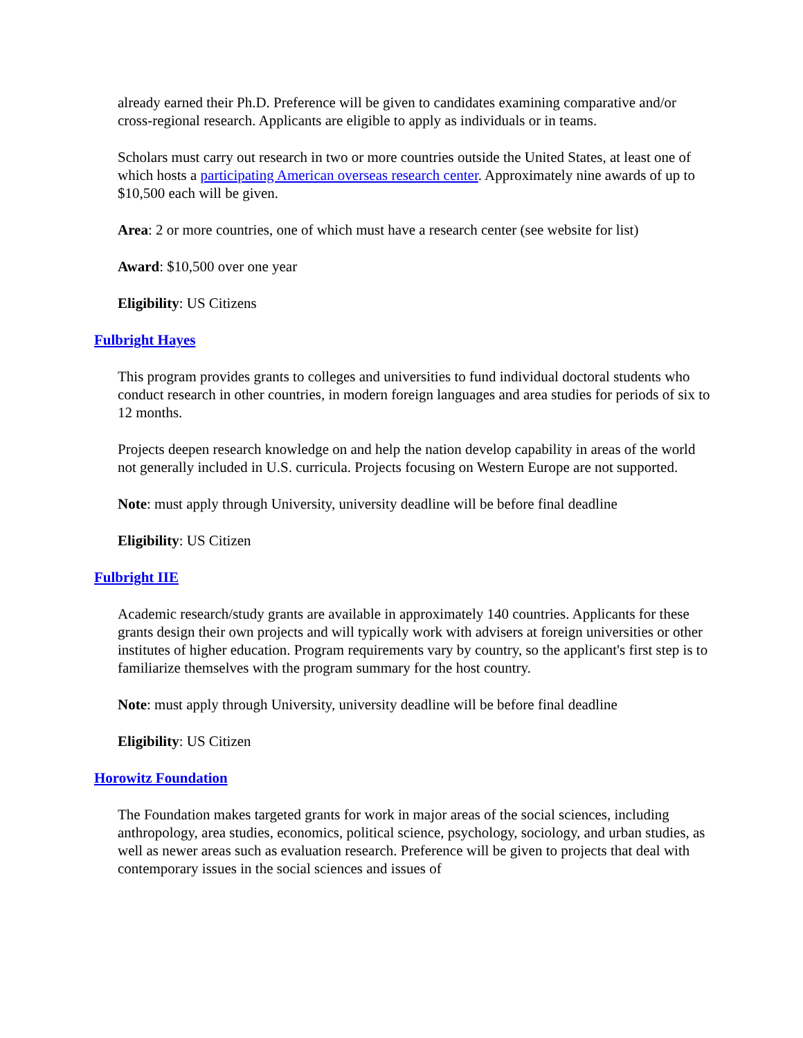already earned their Ph.D. Preference will be given to candidates examining comparative and/or cross-regional research. Applicants are eligible to apply as individuals or in teams.
Scholars must carry out research in two or more countries outside the United States, at least one of which hosts a participating American overseas research center. Approximately nine awards of up to $10,500 each will be given.
Area: 2 or more countries, one of which must have a research center (see website for list)
Award: $10,500 over one year
Eligibility: US Citizens
Fulbright Hayes
This program provides grants to colleges and universities to fund individual doctoral students who conduct research in other countries, in modern foreign languages and area studies for periods of six to 12 months.
Projects deepen research knowledge on and help the nation develop capability in areas of the world not generally included in U.S. curricula. Projects focusing on Western Europe are not supported.
Note: must apply through University, university deadline will be before final deadline
Eligibility: US Citizen
Fulbright IIE
Academic research/study grants are available in approximately 140 countries. Applicants for these grants design their own projects and will typically work with advisers at foreign universities or other institutes of higher education. Program requirements vary by country, so the applicant's first step is to familiarize themselves with the program summary for the host country.
Note: must apply through University, university deadline will be before final deadline
Eligibility: US Citizen
Horowitz Foundation
The Foundation makes targeted grants for work in major areas of the social sciences, including anthropology, area studies, economics, political science, psychology, sociology, and urban studies, as well as newer areas such as evaluation research. Preference will be given to projects that deal with contemporary issues in the social sciences and issues of